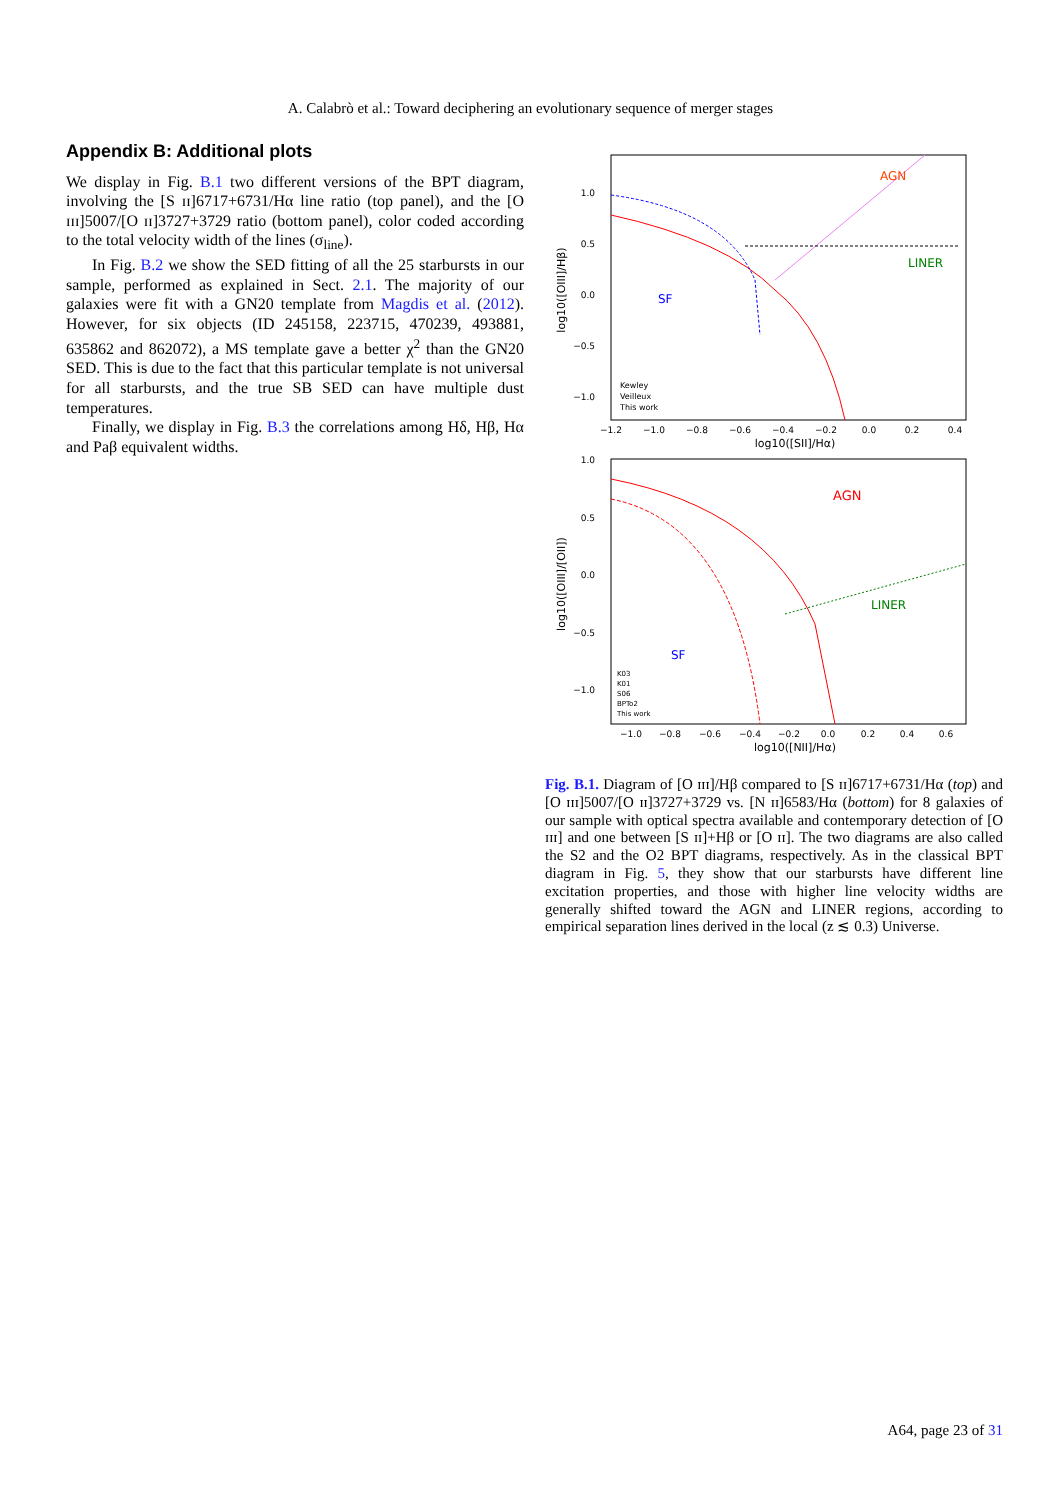A. Calabrò et al.: Toward deciphering an evolutionary sequence of merger stages
Appendix B: Additional plots
We display in Fig. B.1 two different versions of the BPT diagram, involving the [S ɪɪ]6717+6731/Hα line ratio (top panel), and the [O ɪɪɪ]5007/[O ɪɪ]3727+3729 ratio (bottom panel), color coded according to the total velocity width of the lines (σ<sub>line</sub>).
In Fig. B.2 we show the SED fitting of all the 25 starbursts in our sample, performed as explained in Sect. 2.1. The majority of our galaxies were fit with a GN20 template from Magdis et al. (2012). However, for six objects (ID 245158, 223715, 470239, 493881, 635862 and 862072), a MS template gave a better χ<sup>2</sup> than the GN20 SED. This is due to the fact that this particular template is not universal for all starbursts, and the true SB SED can have multiple dust temperatures.
Finally, we display in Fig. B.3 the correlations among Hδ, Hβ, Hα and Paβ equivalent widths.
AGN
LINER
SF
1.0
0.5
0.0
−0.5
−1.0
−1.2
−1.0
−0.8
−0.6
−0.4
−0.2
0.0
0.2
0.4
log10([SII]/Hα)
log10([OIII]/Hβ)
Kewley
Veilleux
This work
AGN
LINER
SF
1.0
0.5
0.0
−0.5
−1.0
−1.0
−0.8
−0.6
−0.4
−0.2
0.0
0.2
0.4
0.6
log10([NII]/Hα)
log10([OIII]/[OII])
K03
K01
S06
BPTo2
This work
Fig. B.1. Diagram of [O ɪɪɪ]/Hβ compared to [S ɪɪ]6717+6731/Hα (top) and [O ɪɪɪ]5007/[O ɪɪ]3727+3729 vs. [N ɪɪ]6583/Hα (bottom) for 8 galaxies of our sample with optical spectra available and contemporary detection of [O ɪɪɪ] and one between [S ɪɪ]+Hβ or [O ɪɪ]. The two diagrams are also called the S2 and the O2 BPT diagrams, respectively. As in the classical BPT diagram in Fig. 5, they show that our starbursts have different line excitation properties, and those with higher line velocity widths are generally shifted toward the AGN and LINER regions, according to empirical separation lines derived in the local (z ≲ 0.3) Universe.
A64, page 23 of 31